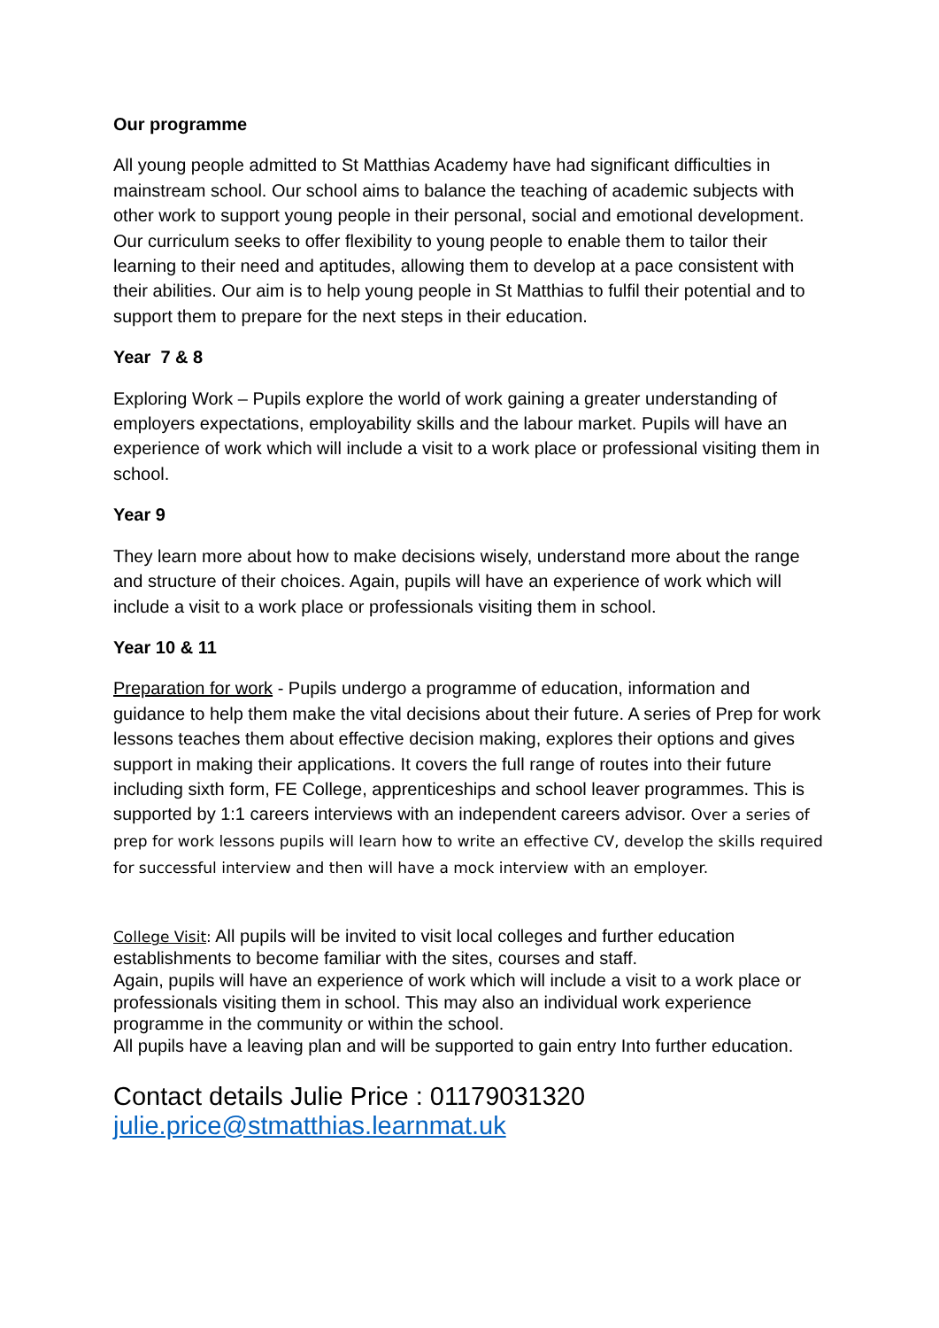Our programme
All young people admitted to St Matthias Academy have had significant difficulties in mainstream school. Our school aims to balance the teaching of academic subjects with other work to support young people in their personal, social and emotional development. Our curriculum seeks to offer flexibility to young people to enable them to tailor their learning to their need and aptitudes, allowing them to develop at a pace consistent with their abilities. Our aim is to help young people in St Matthias to fulfil their potential and to support them to prepare for the next steps in their education.
Year 7 & 8
Exploring Work – Pupils explore the world of work gaining a greater understanding of employers expectations, employability skills and the labour market. Pupils will have an experience of work which will include a visit to a work place or professional visiting them in school.
Year 9
They learn more about how to make decisions wisely, understand more about the range and structure of their choices. Again, pupils will have an experience of work which will include a visit to a work place or professionals visiting them in school.
Year 10 & 11
Preparation for work - Pupils undergo a programme of education, information and guidance to help them make the vital decisions about their future. A series of Prep for work lessons teaches them about effective decision making, explores their options and gives support in making their applications. It covers the full range of routes into their future including sixth form, FE College, apprenticeships and school leaver programmes. This is supported by 1:1 careers interviews with an independent careers advisor. Over a series of prep for work lessons pupils will learn how to write an effective CV, develop the skills required for successful interview and then will have a mock interview with an employer.
College Visit: All pupils will be invited to visit local colleges and further education establishments to become familiar with the sites, courses and staff.
Again, pupils will have an experience of work which will include a visit to a work place or professionals visiting them in school. This may also an individual work experience programme in the community or within the school.
All pupils have a leaving plan and will be supported to gain entry Into further education.
Contact details Julie Price : 01179031320
julie.price@stmatthias.learnmat.uk